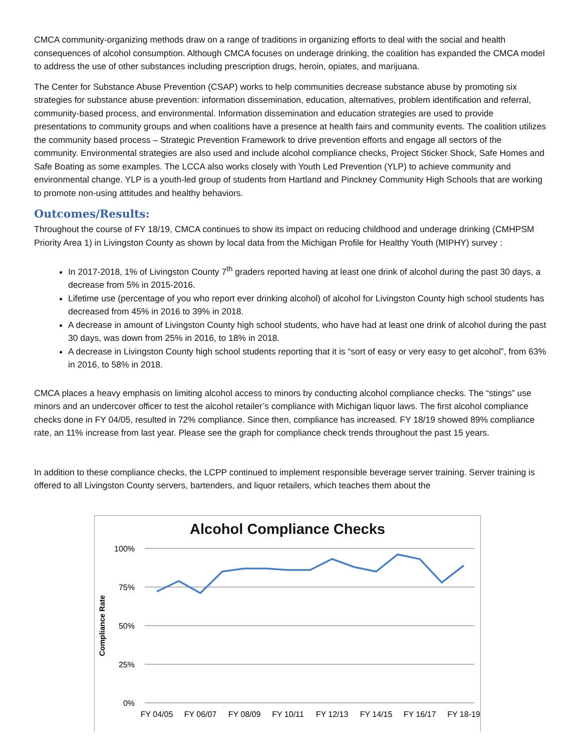CMCA community-organizing methods draw on a range of traditions in organizing efforts to deal with the social and health consequences of alcohol consumption. Although CMCA focuses on underage drinking, the coalition has expanded the CMCA model to address the use of other substances including prescription drugs, heroin, opiates, and marijuana.
The Center for Substance Abuse Prevention (CSAP) works to help communities decrease substance abuse by promoting six strategies for substance abuse prevention: information dissemination, education, alternatives, problem identification and referral, community-based process, and environmental. Information dissemination and education strategies are used to provide presentations to community groups and when coalitions have a presence at health fairs and community events. The coalition utilizes the community based process – Strategic Prevention Framework to drive prevention efforts and engage all sectors of the community. Environmental strategies are also used and include alcohol compliance checks, Project Sticker Shock, Safe Homes and Safe Boating as some examples. The LCCA also works closely with Youth Led Prevention (YLP) to achieve community and environmental change. YLP is a youth-led group of students from Hartland and Pinckney Community High Schools that are working to promote non-using attitudes and healthy behaviors.
Outcomes/Results:
Throughout the course of FY 18/19, CMCA continues to show its impact on reducing childhood and underage drinking (CMHPSM Priority Area 1) in Livingston County as shown by local data from the Michigan Profile for Healthy Youth (MIPHY) survey :
In 2017-2018, 1% of Livingston County 7<sup>th</sup> graders reported having at least one drink of alcohol during the past 30 days, a decrease from 5% in 2015-2016.
Lifetime use (percentage of you who report ever drinking alcohol) of alcohol for Livingston County high school students has decreased from 45% in 2016 to 39% in 2018.
A decrease in amount of Livingston County high school students, who have had at least one drink of alcohol during the past 30 days, was down from 25% in 2016, to 18% in 2018.
A decrease in Livingston County high school students reporting that it is “sort of easy or very easy to get alcohol”, from 63% in 2016, to 58% in 2018.
CMCA places a heavy emphasis on limiting alcohol access to minors by conducting alcohol compliance checks. The “stings” use minors and an undercover officer to test the alcohol retailer’s compliance with Michigan liquor laws. The first alcohol compliance checks done in FY 04/05, resulted in 72% compliance. Since then, compliance has increased. FY 18/19 showed 89% compliance rate, an 11% increase from last year. Please see the graph for compliance check trends throughout the past 15 years.
In addition to these compliance checks, the LCPP continued to implement responsible beverage server training. Server training is offered to all Livingston County servers, bartenders, and liquor retailers, which teaches them about the
Alcohol Compliance Checks
100%
75%
50%
25%
0%
Compliance Rate
FY 04/05
FY 06/07
FY 08/09
FY 10/11
FY 12/13
FY 14/15
FY 16/17
FY 18-19